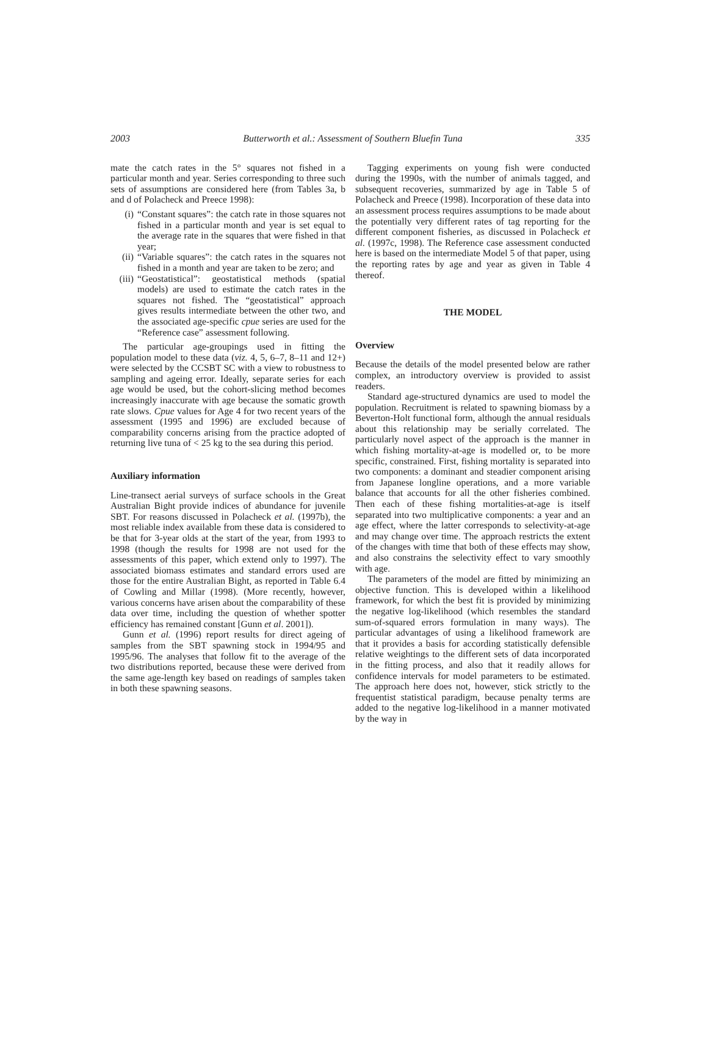2003 Butterworth et al.: Assessment of Southern Bluefin Tuna 335
mate the catch rates in the 5° squares not fished in a particular month and year. Series corresponding to three such sets of assumptions are considered here (from Tables 3a, b and d of Polacheck and Preece 1998):
(i) “Constant squares”: the catch rate in those squares not fished in a particular month and year is set equal to the average rate in the squares that were fished in that year;
(ii) “Variable squares”: the catch rates in the squares not fished in a month and year are taken to be zero; and
(iii) “Geostatistical”: geostatistical methods (spatial models) are used to estimate the catch rates in the squares not fished. The “geostatistical” approach gives results intermediate between the other two, and the associated age-specific cpue series are used for the “Reference case” assessment following.
The particular age-groupings used in fitting the population model to these data (viz. 4, 5, 6–7, 8–11 and 12+) were selected by the CCSBT SC with a view to robustness to sampling and ageing error. Ideally, separate series for each age would be used, but the cohort-slicing method becomes increasingly inaccurate with age because the somatic growth rate slows. Cpue values for Age 4 for two recent years of the assessment (1995 and 1996) are excluded because of comparability concerns arising from the practice adopted of returning live tuna of < 25 kg to the sea during this period.
Auxiliary information
Line-transect aerial surveys of surface schools in the Great Australian Bight provide indices of abundance for juvenile SBT. For reasons discussed in Polacheck et al. (1997b), the most reliable index available from these data is considered to be that for 3-year olds at the start of the year, from 1993 to 1998 (though the results for 1998 are not used for the assessments of this paper, which extend only to 1997). The associated biomass estimates and standard errors used are those for the entire Australian Bight, as reported in Table 6.4 of Cowling and Millar (1998). (More recently, however, various concerns have arisen about the comparability of these data over time, including the question of whether spotter efficiency has remained constant [Gunn et al. 2001]).
Gunn et al. (1996) report results for direct ageing of samples from the SBT spawning stock in 1994/95 and 1995/96. The analyses that follow fit to the average of the two distributions reported, because these were derived from the same age-length key based on readings of samples taken in both these spawning seasons.
Tagging experiments on young fish were conducted during the 1990s, with the number of animals tagged, and subsequent recoveries, summarized by age in Table 5 of Polacheck and Preece (1998). Incorporation of these data into an assessment process requires assumptions to be made about the potentially very different rates of tag reporting for the different component fisheries, as discussed in Polacheck et al. (1997c, 1998). The Reference case assessment conducted here is based on the intermediate Model 5 of that paper, using the reporting rates by age and year as given in Table 4 thereof.
THE MODEL
Overview
Because the details of the model presented below are rather complex, an introductory overview is provided to assist readers.
Standard age-structured dynamics are used to model the population. Recruitment is related to spawning biomass by a Beverton-Holt functional form, although the annual residuals about this relationship may be serially correlated. The particularly novel aspect of the approach is the manner in which fishing mortality-at-age is modelled or, to be more specific, constrained. First, fishing mortality is separated into two components: a dominant and steadier component arising from Japanese longline operations, and a more variable balance that accounts for all the other fisheries combined. Then each of these fishing mortalities-at-age is itself separated into two multiplicative components: a year and an age effect, where the latter corresponds to selectivity-at-age and may change over time. The approach restricts the extent of the changes with time that both of these effects may show, and also constrains the selectivity effect to vary smoothly with age.
The parameters of the model are fitted by minimizing an objective function. This is developed within a likelihood framework, for which the best fit is provided by minimizing the negative log-likelihood (which resembles the standard sum-of-squared errors formulation in many ways). The particular advantages of using a likelihood framework are that it provides a basis for according statistically defensible relative weightings to the different sets of data incorporated in the fitting process, and also that it readily allows for confidence intervals for model parameters to be estimated. The approach here does not, however, stick strictly to the frequentist statistical paradigm, because penalty terms are added to the negative log-likelihood in a manner motivated by the way in